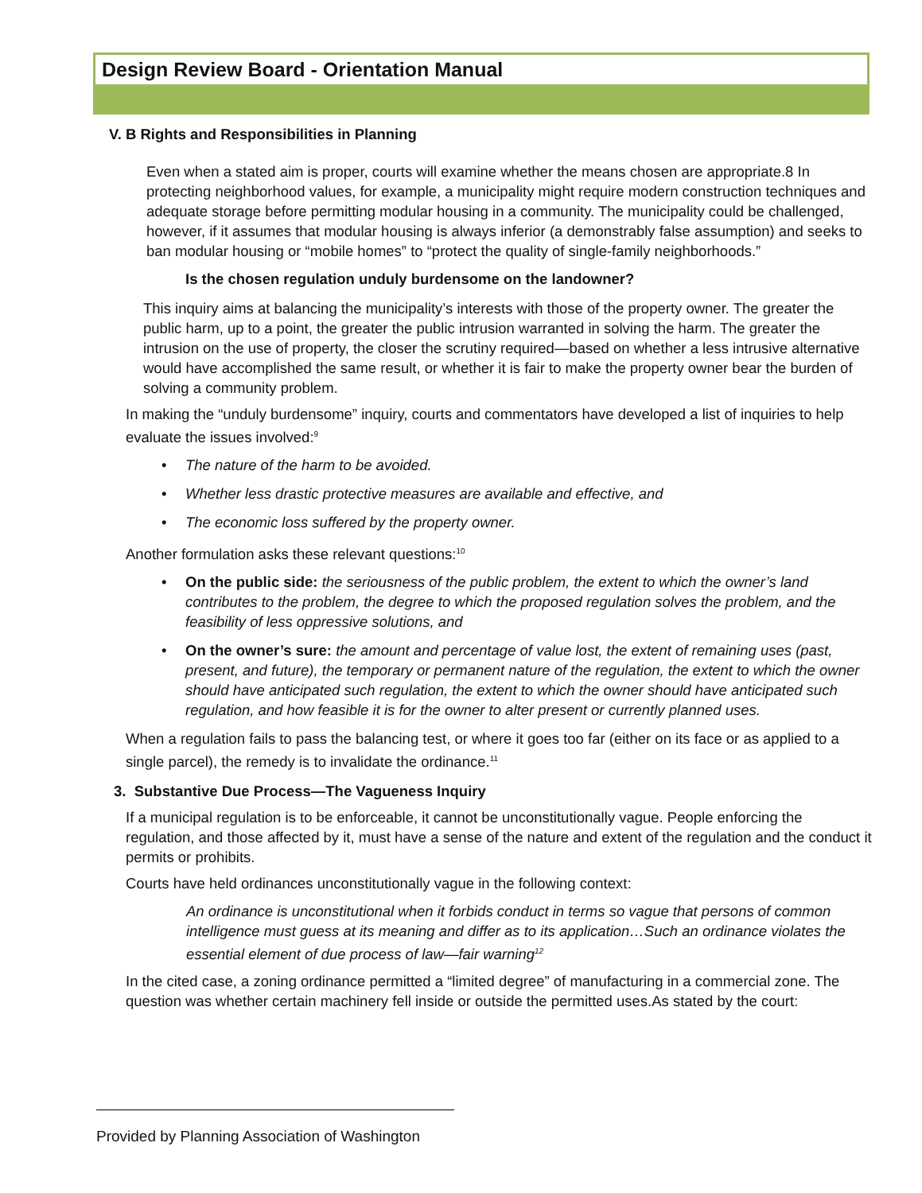Design Review Board - Orientation Manual
V. B Rights and Responsibilities in Planning
Even when a stated aim is proper, courts will examine whether the means chosen are appropriate.8 In protecting neighborhood values, for example, a municipality might require modern construction techniques and adequate storage before permitting modular housing in a community. The municipality could be challenged, however, if it assumes that modular housing is always inferior (a demonstrably false assumption) and seeks to ban modular housing or “mobile homes” to “protect the quality of single-family neighborhoods.”
Is the chosen regulation unduly burdensome on the landowner?
This inquiry aims at balancing the municipality’s interests with those of the property owner. The greater the public harm, up to a point, the greater the public intrusion warranted in solving the harm. The greater the intrusion on the use of property, the closer the scrutiny required—based on whether a less intrusive alternative would have accomplished the same result, or whether it is fair to make the property owner bear the burden of solving a community problem.
In making the “unduly burdensome” inquiry, courts and commentators have developed a list of inquiries to help evaluate the issues involved:<sup>9</sup>
• The nature of the harm to be avoided.
• Whether less drastic protective measures are available and effective, and
• The economic loss suffered by the property owner.
Another formulation asks these relevant questions:<sup>10</sup>
• On the public side: the seriousness of the public problem, the extent to which the owner’s land contributes to the problem, the degree to which the proposed regulation solves the problem, and the feasibility of less oppressive solutions, and
• On the owner’s sure: the amount and percentage of value lost, the extent of remaining uses (past, present, and future), the temporary or permanent nature of the regulation, the extent to which the owner should have anticipated such regulation, the extent to which the owner should have anticipated such regulation, and how feasible it is for the owner to alter present or currently planned uses.
When a regulation fails to pass the balancing test, or where it goes too far (either on its face or as applied to a single parcel), the remedy is to invalidate the ordinance.<sup>11</sup>
3. Substantive Due Process—The Vagueness Inquiry
If a municipal regulation is to be enforceable, it cannot be unconstitutionally vague. People enforcing the regulation, and those affected by it, must have a sense of the nature and extent of the regulation and the conduct it permits or prohibits.
Courts have held ordinances unconstitutionally vague in the following context:
An ordinance is unconstitutional when it forbids conduct in terms so vague that persons of common intelligence must guess at its meaning and differ as to its application…Such an ordinance violates the essential element of due process of law—fair warning<sup>12</sup>
In the cited case, a zoning ordinance permitted a “limited degree” of manufacturing in a commercial zone. The question was whether certain machinery fell inside or outside the permitted uses.As stated by the court:
Provided by Planning Association of Washington